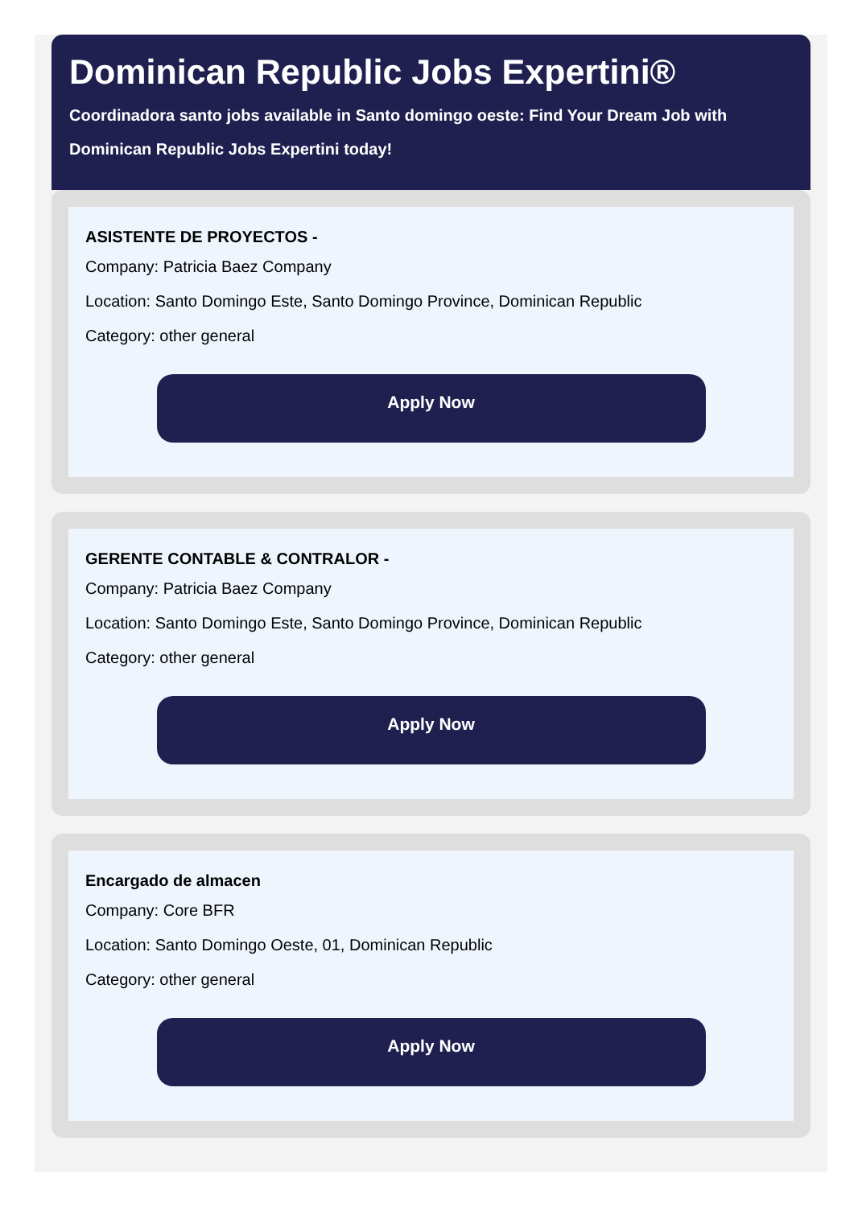Dominican Republic Jobs Expertini®
Coordinadora santo jobs available in Santo domingo oeste: Find Your Dream Job with Dominican Republic Jobs Expertini today!
ASISTENTE DE PROYECTOS -
Company: Patricia Baez Company
Location: Santo Domingo Este, Santo Domingo Province, Dominican Republic
Category: other general
Apply Now
GERENTE CONTABLE & CONTRALOR -
Company: Patricia Baez Company
Location: Santo Domingo Este, Santo Domingo Province, Dominican Republic
Category: other general
Apply Now
Encargado de almacen
Company: Core BFR
Location: Santo Domingo Oeste, 01, Dominican Republic
Category: other general
Apply Now